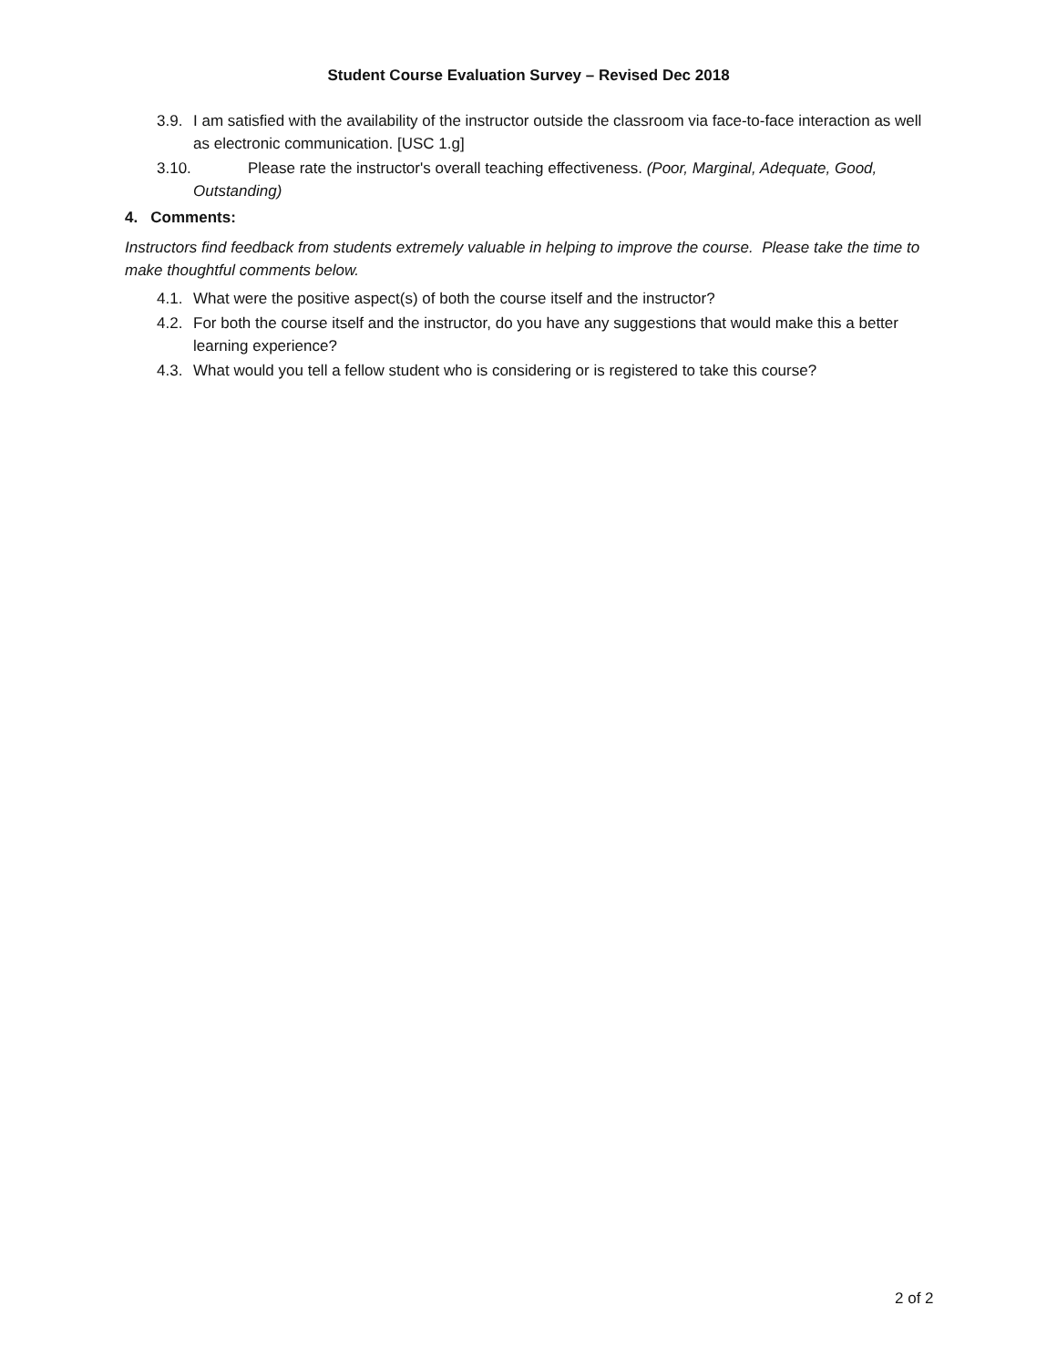Student Course Evaluation Survey – Revised Dec 2018
3.9. I am satisfied with the availability of the instructor outside the classroom via face-to-face interaction as well as electronic communication. [USC 1.g]
3.10. Please rate the instructor's overall teaching effectiveness. (Poor, Marginal, Adequate, Good, Outstanding)
4. Comments:
Instructors find feedback from students extremely valuable in helping to improve the course. Please take the time to make thoughtful comments below.
4.1. What were the positive aspect(s) of both the course itself and the instructor?
4.2. For both the course itself and the instructor, do you have any suggestions that would make this a better learning experience?
4.3. What would you tell a fellow student who is considering or is registered to take this course?
2 of 2